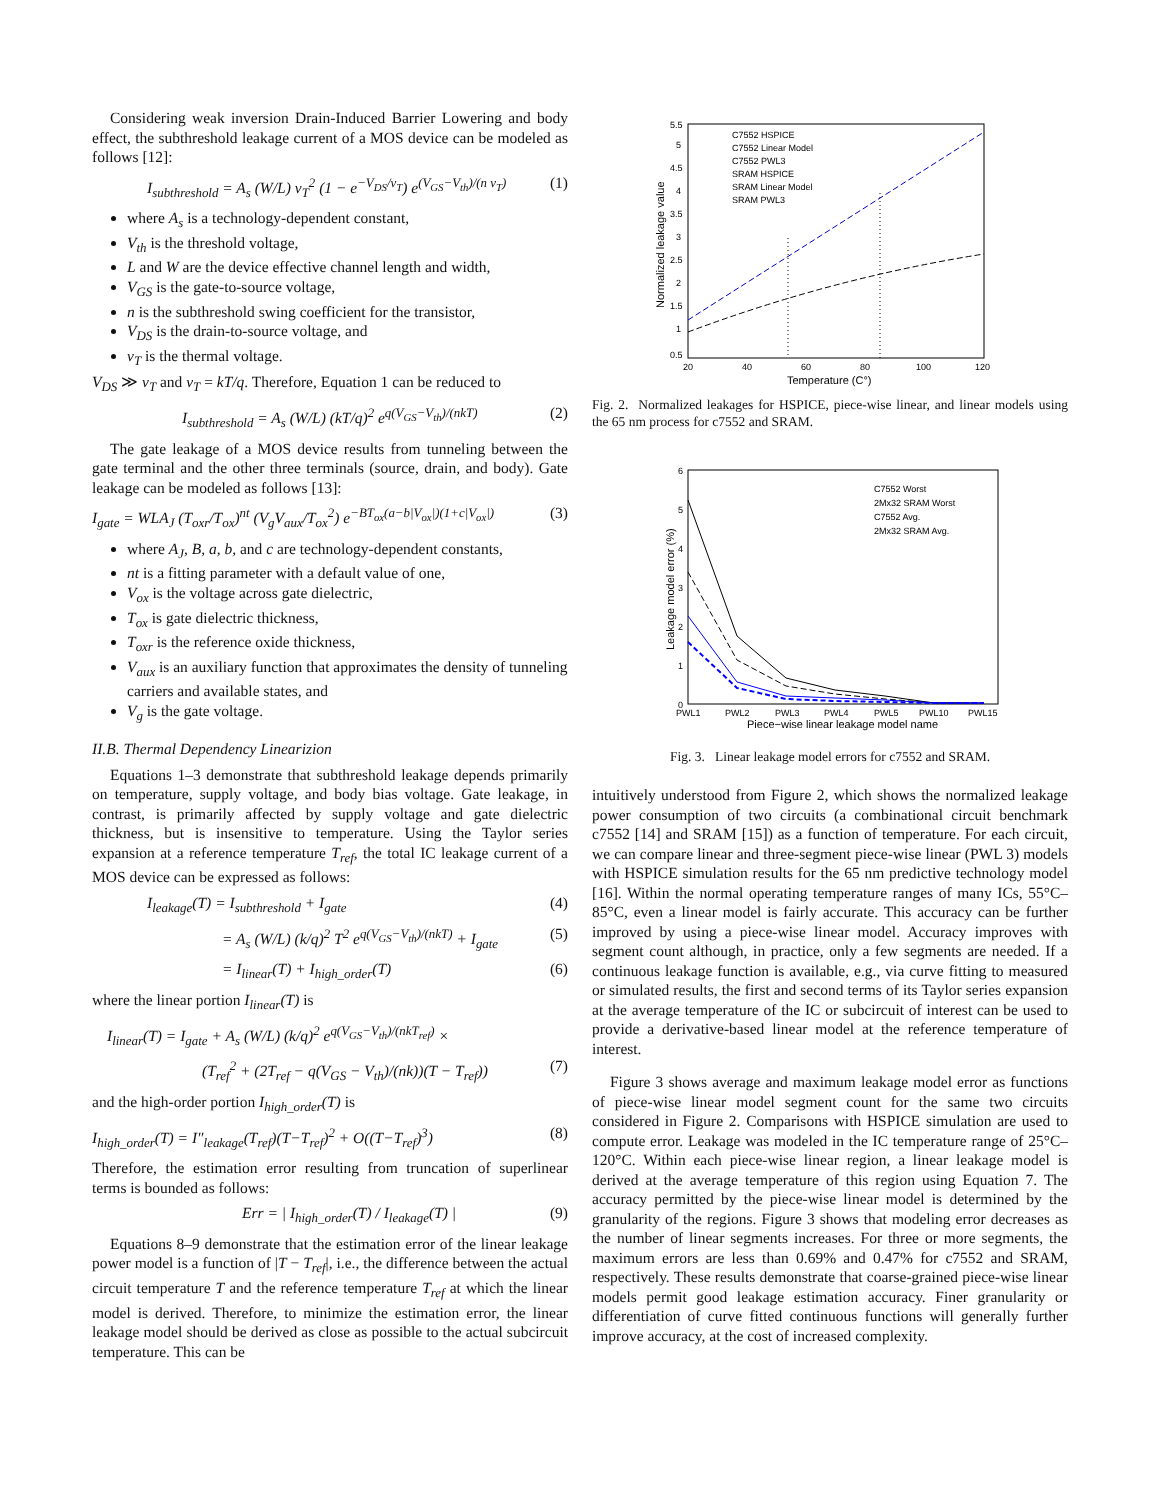Considering weak inversion Drain-Induced Barrier Lowering and body effect, the subthreshold leakage current of a MOS device can be modeled as follows [12]:
I<sub>subthreshold</sub> = A<sub>s</sub> (W/L) v<sub>T</sub><sup>2</sup> (1 − e<sup>−V<sub>DS</sub>/v<sub>T</sub></sup>) e<sup>(V<sub>GS</sub>−V<sub>th</sub>)/(n v<sub>T</sub>)</sup> (1)
where A<sub>s</sub> is a technology-dependent constant,
V<sub>th</sub> is the threshold voltage,
L and W are the device effective channel length and width,
V<sub>GS</sub> is the gate-to-source voltage,
n is the subthreshold swing coefficient for the transistor,
V<sub>DS</sub> is the drain-to-source voltage, and
v<sub>T</sub> is the thermal voltage.
V<sub>DS</sub> ≫ v<sub>T</sub> and v<sub>T</sub> = kT/q. Therefore, Equation 1 can be reduced to
I<sub>subthreshold</sub> = A<sub>s</sub> (W/L) (kT/q)<sup>2</sup> e<sup>q(V<sub>GS</sub>−V<sub>th</sub>)/(nkT)</sup> (2)
The gate leakage of a MOS device results from tunneling between the gate terminal and the other three terminals (source, drain, and body). Gate leakage can be modeled as follows [13]:
I<sub>gate</sub> = WLA<sub>J</sub> (T<sub>oxr</sub>/T<sub>ox</sub>)<sup>nt</sup> (V<sub>g</sub>V<sub>aux</sub>/T<sub>ox</sub><sup>2</sup>) e<sup>−BT<sub>ox</sub>(a−b|V<sub>ox</sub>|)(1+c|V<sub>ox</sub>|)</sup> (3)
where A<sub>J</sub>, B, a, b, and c are technology-dependent constants,
nt is a fitting parameter with a default value of one,
V<sub>ox</sub> is the voltage across gate dielectric,
T<sub>ox</sub> is gate dielectric thickness,
T<sub>oxr</sub> is the reference oxide thickness,
V<sub>aux</sub> is an auxiliary function that approximates the density of tunneling carriers and available states, and
V<sub>g</sub> is the gate voltage.
II.B. Thermal Dependency Linearizion
Equations 1–3 demonstrate that subthreshold leakage depends primarily on temperature, supply voltage, and body bias voltage. Gate leakage, in contrast, is primarily affected by supply voltage and gate dielectric thickness, but is insensitive to temperature. Using the Taylor series expansion at a reference temperature T<sub>ref</sub>, the total IC leakage current of a MOS device can be expressed as follows:
I<sub>leakage</sub>(T) = I<sub>subthreshold</sub> + I<sub>gate</sub> (4)
= A<sub>s</sub> (W/L) (k/q)<sup>2</sup> T<sup>2</sup> e<sup>q(V<sub>GS</sub>−V<sub>th</sub>)/(nkT)</sup> + I<sub>gate</sub> (5)
= I<sub>linear</sub>(T) + I<sub>high_order</sub>(T) (6)
where the linear portion I<sub>linear</sub>(T) is
I<sub>linear</sub>(T) = I<sub>gate</sub> + A<sub>s</sub> (W/L) (k/q)<sup>2</sup> e<sup>q(V<sub>GS</sub>−V<sub>th</sub>)/(nkT<sub>ref</sub>)</sup> ×
(T<sub>ref</sub><sup>2</sup> + (2T<sub>ref</sub> − q(V<sub>GS</sub> − V<sub>th</sub>)/(nk))(T − T<sub>ref</sub>)) (7)
and the high-order portion I<sub>high_order</sub>(T) is
I<sub>high_order</sub>(T) = I″<sub>leakage</sub>(T<sub>ref</sub>)(T−T<sub>ref</sub>)<sup>2</sup> + O((T−T<sub>ref</sub>)<sup>3</sup>) (8)
Therefore, the estimation error resulting from truncation of superlinear terms is bounded as follows:
Err = | I<sub>high_order</sub>(T) / I<sub>leakage</sub>(T) | (9)
Equations 8–9 demonstrate that the estimation error of the linear leakage power model is a function of |T − T<sub>ref</sub>|, i.e., the difference between the actual circuit temperature T and the reference temperature T<sub>ref</sub> at which the linear model is derived. Therefore, to minimize the estimation error, the linear leakage model should be derived as close as possible to the actual subcircuit temperature. This can be
5.5
5
4.5
4
3.5
3
2.5
2
1.5
1
0.5
20
40
60
80
100
120
Temperature (C°)
Normalized leakage value
C7552 HSPICE
C7552 Linear Model
C7552 PWL3
SRAM HSPICE
SRAM Linear Model
SRAM PWL3
Fig. 2. Normalized leakages for HSPICE, piece-wise linear, and linear models using the 65 nm process for c7552 and SRAM.
6
5
4
3
2
1
0
PWL1
PWL2
PWL3
PWL4
PWL5
PWL10
PWL15
Piece−wise linear leakage model name
Leakage model error (%)
C7552 Worst
2Mx32 SRAM Worst
C7552 Avg.
2Mx32 SRAM Avg.
Fig. 3. Linear leakage model errors for c7552 and SRAM.
intuitively understood from Figure 2, which shows the normalized leakage power consumption of two circuits (a combinational circuit benchmark c7552 [14] and SRAM [15]) as a function of temperature. For each circuit, we can compare linear and three-segment piece-wise linear (PWL 3) models with HSPICE simulation results for the 65 nm predictive technology model [16]. Within the normal operating temperature ranges of many ICs, 55°C–85°C, even a linear model is fairly accurate. This accuracy can be further improved by using a piece-wise linear model. Accuracy improves with segment count although, in practice, only a few segments are needed. If a continuous leakage function is available, e.g., via curve fitting to measured or simulated results, the first and second terms of its Taylor series expansion at the average temperature of the IC or subcircuit of interest can be used to provide a derivative-based linear model at the reference temperature of interest.
Figure 3 shows average and maximum leakage model error as functions of piece-wise linear model segment count for the same two circuits considered in Figure 2. Comparisons with HSPICE simulation are used to compute error. Leakage was modeled in the IC temperature range of 25°C–120°C. Within each piece-wise linear region, a linear leakage model is derived at the average temperature of this region using Equation 7. The accuracy permitted by the piece-wise linear model is determined by the granularity of the regions. Figure 3 shows that modeling error decreases as the number of linear segments increases. For three or more segments, the maximum errors are less than 0.69% and 0.47% for c7552 and SRAM, respectively. These results demonstrate that coarse-grained piece-wise linear models permit good leakage estimation accuracy. Finer granularity or differentiation of curve fitted continuous functions will generally further improve accuracy, at the cost of increased complexity.